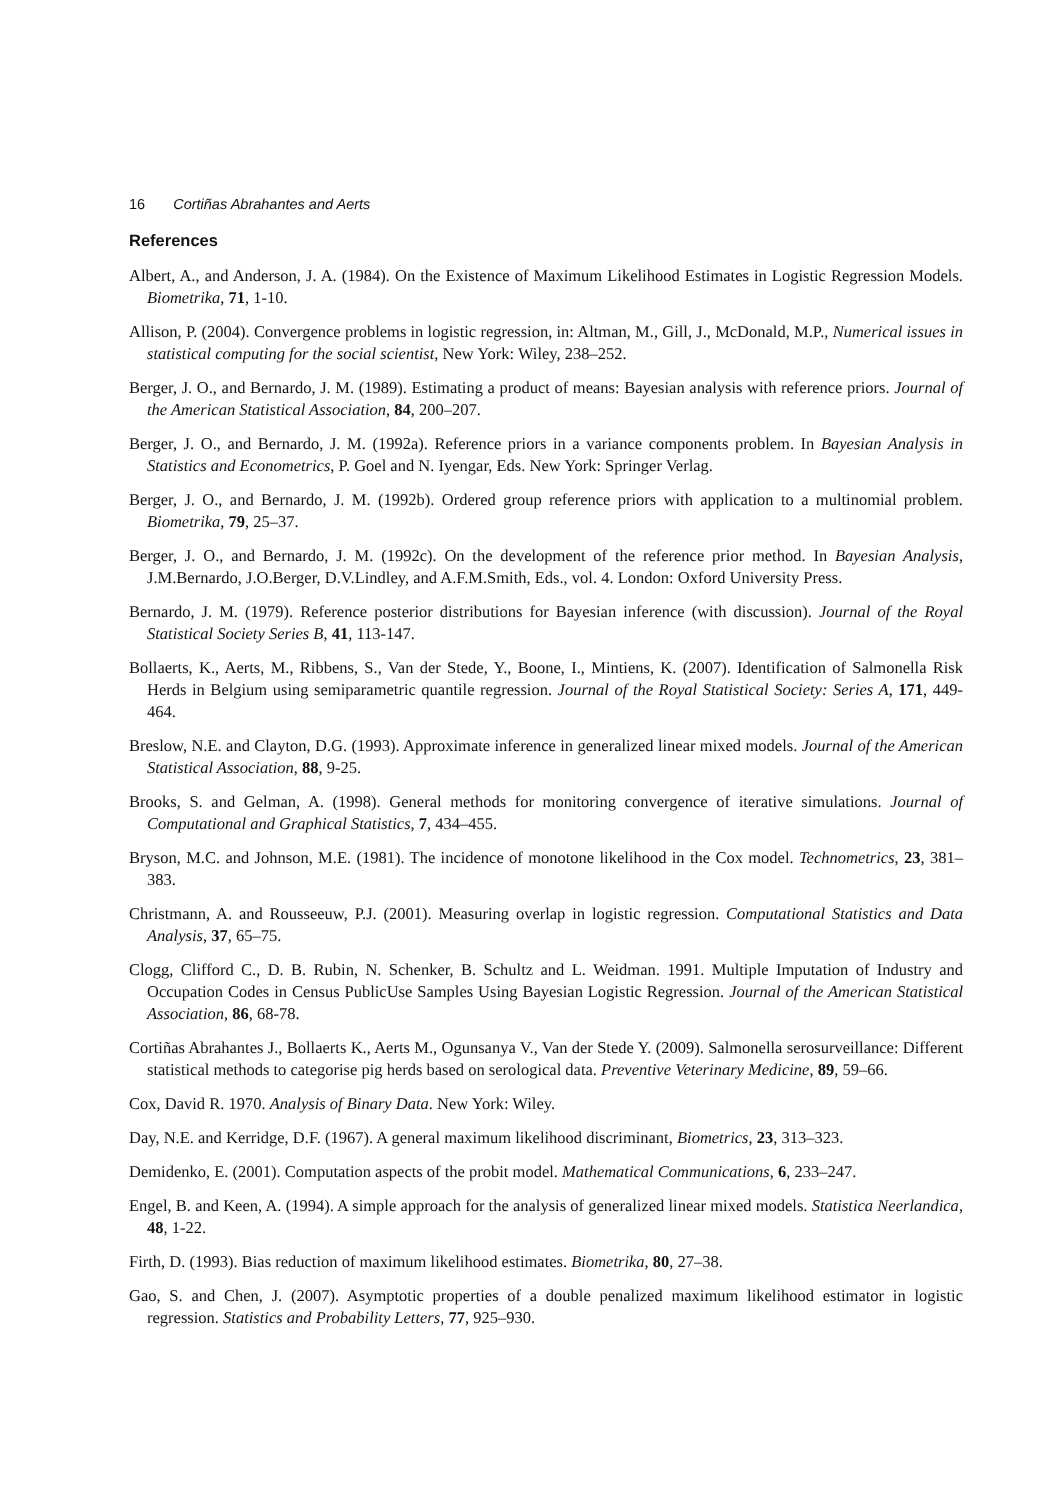16 Cortiñas Abrahantes and Aerts
References
Albert, A., and Anderson, J. A. (1984). On the Existence of Maximum Likelihood Estimates in Logistic Regression Models. Biometrika, 71, 1-10.
Allison, P. (2004). Convergence problems in logistic regression, in: Altman, M., Gill, J., McDonald, M.P., Numerical issues in statistical computing for the social scientist, New York: Wiley, 238–252.
Berger, J. O., and Bernardo, J. M. (1989). Estimating a product of means: Bayesian analysis with reference priors. Journal of the American Statistical Association, 84, 200–207.
Berger, J. O., and Bernardo, J. M. (1992a). Reference priors in a variance components problem. In Bayesian Analysis in Statistics and Econometrics, P. Goel and N. Iyengar, Eds. New York: Springer Verlag.
Berger, J. O., and Bernardo, J. M. (1992b). Ordered group reference priors with application to a multinomial problem. Biometrika, 79, 25–37.
Berger, J. O., and Bernardo, J. M. (1992c). On the development of the reference prior method. In Bayesian Analysis, J.M.Bernardo, J.O.Berger, D.V.Lindley, and A.F.M.Smith, Eds., vol. 4. London: Oxford University Press.
Bernardo, J. M. (1979). Reference posterior distributions for Bayesian inference (with discussion). Journal of the Royal Statistical Society Series B, 41, 113-147.
Bollaerts, K., Aerts, M., Ribbens, S., Van der Stede, Y., Boone, I., Mintiens, K. (2007). Identification of Salmonella Risk Herds in Belgium using semiparametric quantile regression. Journal of the Royal Statistical Society: Series A, 171, 449-464.
Breslow, N.E. and Clayton, D.G. (1993). Approximate inference in generalized linear mixed models. Journal of the American Statistical Association, 88, 9-25.
Brooks, S. and Gelman, A. (1998). General methods for monitoring convergence of iterative simulations. Journal of Computational and Graphical Statistics, 7, 434–455.
Bryson, M.C. and Johnson, M.E. (1981). The incidence of monotone likelihood in the Cox model. Technometrics, 23, 381–383.
Christmann, A. and Rousseeuw, P.J. (2001). Measuring overlap in logistic regression. Computational Statistics and Data Analysis, 37, 65–75.
Clogg, Clifford C., D. B. Rubin, N. Schenker, B. Schultz and L. Weidman. 1991. Multiple Imputation of Industry and Occupation Codes in Census PublicUse Samples Using Bayesian Logistic Regression. Journal of the American Statistical Association, 86, 68-78.
Cortiñas Abrahantes J., Bollaerts K., Aerts M., Ogunsanya V., Van der Stede Y. (2009). Salmonella serosurveillance: Different statistical methods to categorise pig herds based on serological data. Preventive Veterinary Medicine, 89, 59–66.
Cox, David R. 1970. Analysis of Binary Data. New York: Wiley.
Day, N.E. and Kerridge, D.F. (1967). A general maximum likelihood discriminant, Biometrics, 23, 313–323.
Demidenko, E. (2001). Computation aspects of the probit model. Mathematical Communications, 6, 233–247.
Engel, B. and Keen, A. (1994). A simple approach for the analysis of generalized linear mixed models. Statistica Neerlandica, 48, 1-22.
Firth, D. (1993). Bias reduction of maximum likelihood estimates. Biometrika, 80, 27–38.
Gao, S. and Chen, J. (2007). Asymptotic properties of a double penalized maximum likelihood estimator in logistic regression. Statistics and Probability Letters, 77, 925–930.